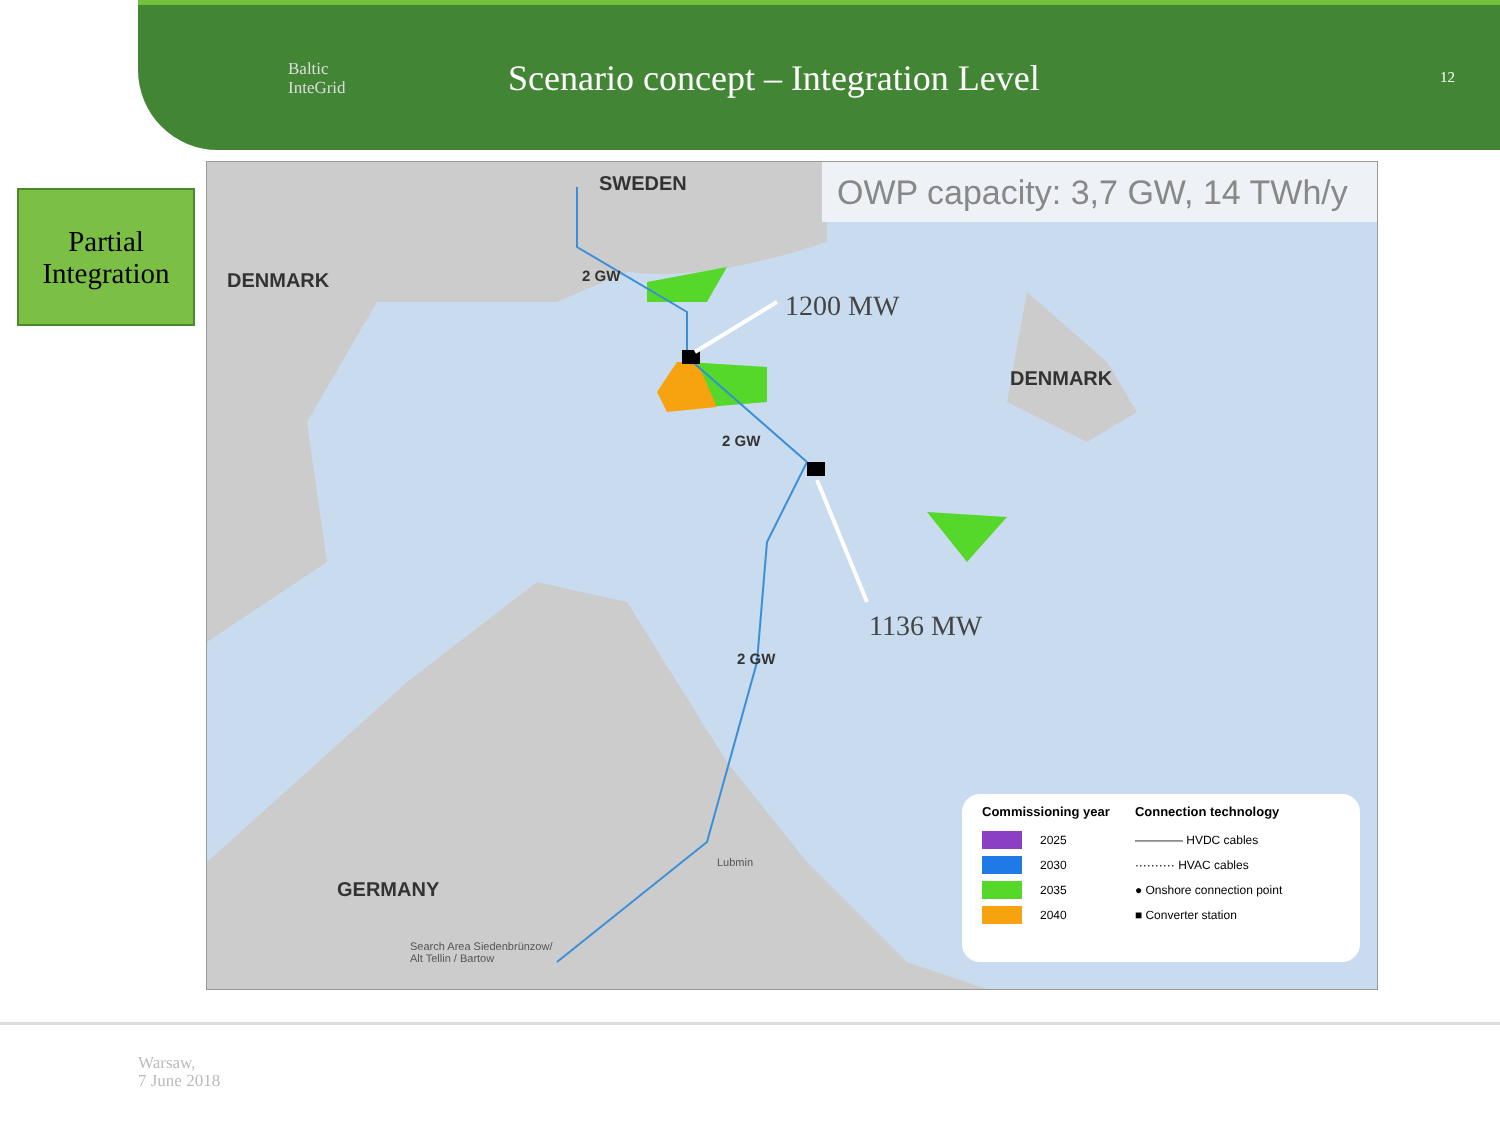Baltic
InteGrid
Scenario concept – Integration Level
12
Partial
Integration
SWEDEN
DENMARK
DENMARK
GERMANY
2 GW
2 GW
2 GW
OWP capacity: 3,7 GW, 14 TWh/y
1200 MW
1136 MW
Search Area Siedenbrünzow/
Alt Tellin / Bartow
Lubmin
Commissioning year
2025
2030
2035
2040
Connection technology
———— HVDC cables
·········· HVAC cables
● Onshore connection point
■ Converter station
Warsaw,
7 June 2018